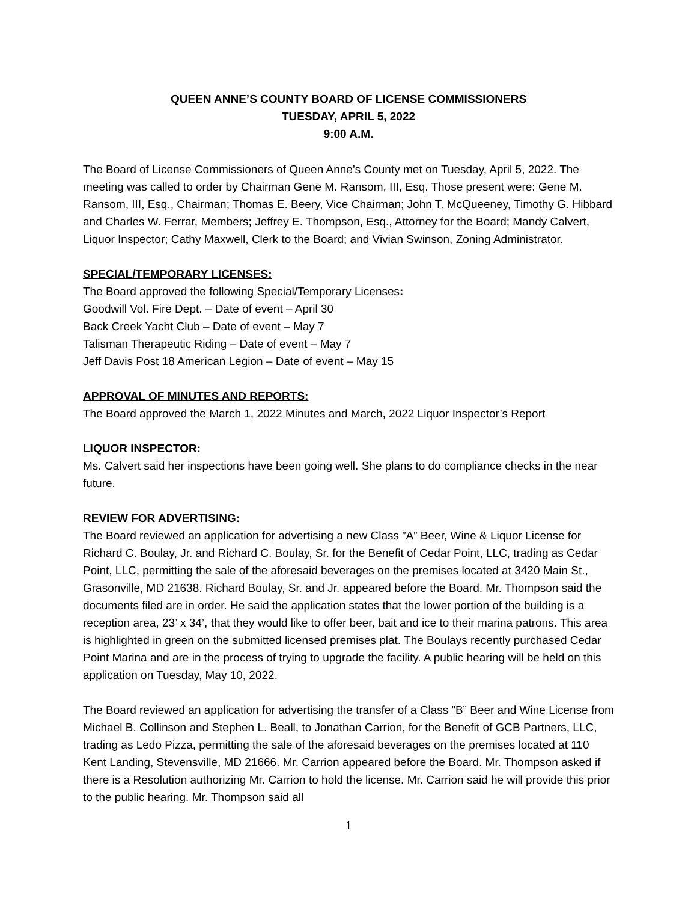QUEEN ANNE’S COUNTY BOARD OF LICENSE COMMISSIONERS
TUESDAY, APRIL 5, 2022
9:00 A.M.
The Board of License Commissioners of Queen Anne’s County met on Tuesday, April 5, 2022. The meeting was called to order by Chairman Gene M. Ransom, III, Esq. Those present were: Gene M. Ransom, III, Esq., Chairman; Thomas E. Beery, Vice Chairman; John T. McQueeney, Timothy G. Hibbard and Charles W. Ferrar, Members; Jeffrey E. Thompson, Esq., Attorney for the Board; Mandy Calvert, Liquor Inspector; Cathy Maxwell, Clerk to the Board; and Vivian Swinson, Zoning Administrator.
SPECIAL/TEMPORARY LICENSES:
The Board approved the following Special/Temporary Licenses:
Goodwill Vol. Fire Dept. – Date of event – April 30
Back Creek Yacht Club – Date of event – May 7
Talisman Therapeutic Riding – Date of event – May 7
Jeff Davis Post 18 American Legion – Date of event – May 15
APPROVAL OF MINUTES AND REPORTS:
The Board approved the March 1, 2022 Minutes and March, 2022 Liquor Inspector’s Report
LIQUOR INSPECTOR:
Ms. Calvert said her inspections have been going well. She plans to do compliance checks in the near future.
REVIEW FOR ADVERTISING:
The Board reviewed an application for advertising a new Class ”A” Beer, Wine & Liquor License for Richard C. Boulay, Jr. and Richard C. Boulay, Sr. for the Benefit of Cedar Point, LLC, trading as Cedar Point, LLC, permitting the sale of the aforesaid beverages on the premises located at 3420 Main St., Grasonville, MD 21638. Richard Boulay, Sr. and Jr. appeared before the Board. Mr. Thompson said the documents filed are in order. He said the application states that the lower portion of the building is a reception area, 23’ x 34’, that they would like to offer beer, bait and ice to their marina patrons. This area is highlighted in green on the submitted licensed premises plat. The Boulays recently purchased Cedar Point Marina and are in the process of trying to upgrade the facility. A public hearing will be held on this application on Tuesday, May 10, 2022.
The Board reviewed an application for advertising the transfer of a Class ”B” Beer and Wine License from Michael B. Collinson and Stephen L. Beall, to Jonathan Carrion, for the Benefit of GCB Partners, LLC, trading as Ledo Pizza, permitting the sale of the aforesaid beverages on the premises located at 110 Kent Landing, Stevensville, MD 21666. Mr. Carrion appeared before the Board. Mr. Thompson asked if there is a Resolution authorizing Mr. Carrion to hold the license. Mr. Carrion said he will provide this prior to the public hearing. Mr. Thompson said all
1